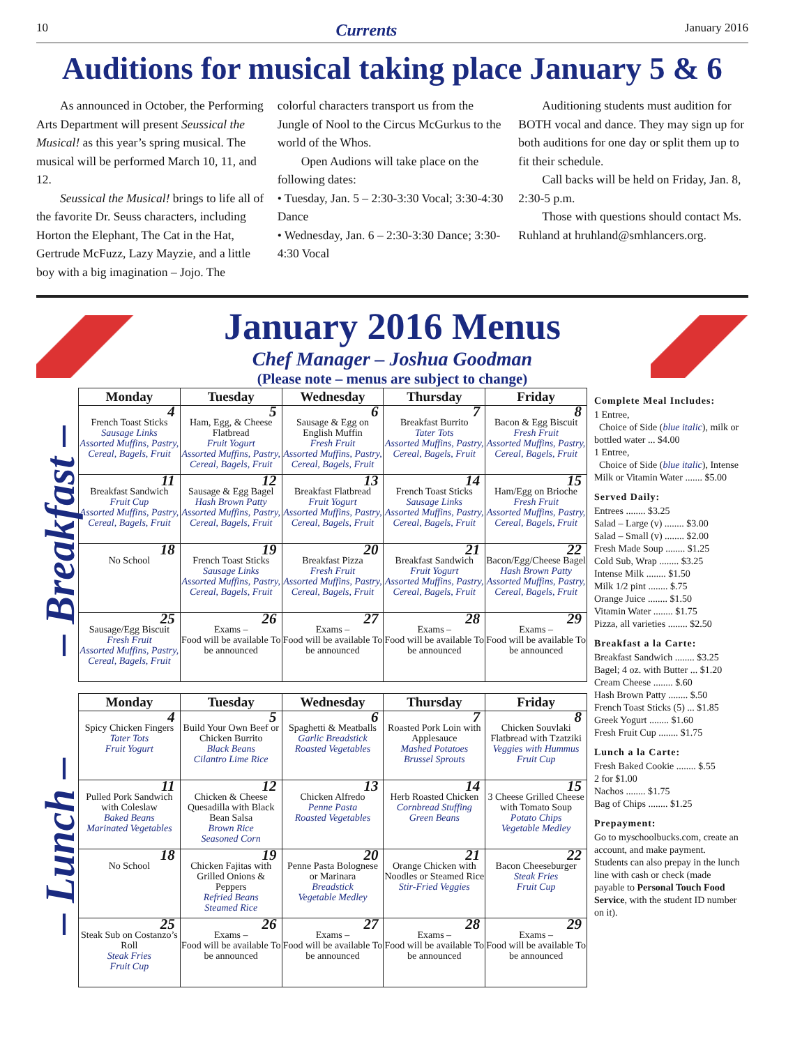10 Currents January 2016
Auditions for musical taking place January 5 & 6
As announced in October, the Performing Arts Department will present Seussical the Musical! as this year’s spring musical. The musical will be performed March 10, 11, and 12.
Seussical the Musical! brings to life all of the favorite Dr. Seuss characters, including Horton the Elephant, The Cat in the Hat, Gertrude McFuzz, Lazy Mayzie, and a little boy with a big imagination – Jojo. The colorful characters transport us from the Jungle of Nool to the Circus McGurkus to the world of the Whos.
Open Audions will take place on the following dates:
• Tuesday, Jan. 5 – 2:30-3:30 Vocal; 3:30-4:30 Dance
• Wednesday, Jan. 6 – 2:30-3:30 Dance; 3:30-4:30 Vocal
Auditioning students must audition for BOTH vocal and dance. They may sign up for both auditions for one day or split them up to fit their schedule.
Call backs will be held on Friday, Jan. 8, 2:30-5 p.m.
Those with questions should contact Ms. Ruhland at hruhland@smhlancers.org.
January 2016 Menus
Chef Manager – Joshua Goodman
(Please note – menus are subject to change)
– Breakfast –
| Monday | Tuesday | Wednesday | Thursday | Friday |
| --- | --- | --- | --- | --- |
| 4 French Toast Sticks Sausage Links Assorted Muffins, Pastry, Cereal, Bagels, Fruit | 5 Ham, Egg, & Cheese Flatbread Fruit Yogurt Assorted Muffins, Pastry, Cereal, Bagels, Fruit | 6 Sausage & Egg on English Muffin Fresh Fruit Assorted Muffins, Pastry, Cereal, Bagels, Fruit | 7 Breakfast Burrito Tater Tots Assorted Muffins, Pastry, Cereal, Bagels, Fruit | 8 Bacon & Egg Biscuit Fresh Fruit Assorted Muffins, Pastry, Cereal, Bagels, Fruit |
| 11 Breakfast Sandwich Fruit Cup Assorted Muffins, Pastry, Cereal, Bagels, Fruit | 12 Sausage & Egg Bagel Hash Brown Patty Assorted Muffins, Pastry, Cereal, Bagels, Fruit | 13 Breakfast Flatbread Fruit Yogurt Assorted Muffins, Pastry, Cereal, Bagels, Fruit | 14 French Toast Sticks Sausage Links Assorted Muffins, Pastry, Cereal, Bagels, Fruit | 15 Ham/Egg on Brioche Fresh Fruit Assorted Muffins, Pastry, Cereal, Bagels, Fruit |
| 18 No School | 19 French Toast Sticks Sausage Links Assorted Muffins, Pastry, Cereal, Bagels, Fruit | 20 Breakfast Pizza Fresh Fruit Assorted Muffins, Pastry, Cereal, Bagels, Fruit | 21 Breakfast Sandwich Fruit Yogurt Assorted Muffins, Pastry, Cereal, Bagels, Fruit | 22 Bacon/Egg/Cheese Bagel Hash Brown Patty Assorted Muffins, Pastry, Cereal, Bagels, Fruit |
| 25 Sausage/Egg Biscuit Fresh Fruit Assorted Muffins, Pastry, Cereal, Bagels, Fruit | 26 Exams – Food will be available To be announced | 27 Exams – Food will be available To be announced | 28 Exams – Food will be available To be announced | 29 Exams – Food will be available To be announced |
– Lunch –
| Monday | Tuesday | Wednesday | Thursday | Friday |
| --- | --- | --- | --- | --- |
| 4 Spicy Chicken Fingers Tater Tots Fruit Yogurt | 5 Build Your Own Beef or Chicken Burrito Black Beans Cilantro Lime Rice | 6 Spaghetti & Meatballs Garlic Breadstick Roasted Vegetables | 7 Roasted Pork Loin with Applesauce Mashed Potatoes Brussel Sprouts | 8 Chicken Souvlaki Flatbread with Tzatziki Veggies with Hummus Fruit Cup |
| 11 Pulled Pork Sandwich with Coleslaw Baked Beans Marinated Vegetables | 12 Chicken & Cheese Quesadilla with Black Bean Salsa Brown Rice Seasoned Corn | 13 Chicken Alfredo Penne Pasta Roasted Vegetables | 14 Herb Roasted Chicken Cornbread Stuffing Green Beans | 15 3 Cheese Grilled Cheese with Tomato Soup Potato Chips Vegetable Medley |
| 18 No School | 19 Chicken Fajitas with Grilled Onions & Peppers Refried Beans Steamed Rice | 20 Penne Pasta Bolognese or Marinara Breadstick Vegetable Medley | 21 Orange Chicken with Noodles or Steamed Rice Stir-Fried Veggies | 22 Bacon Cheeseburger Steak Fries Fruit Cup |
| 25 Steak Sub on Costanzo’s Roll Steak Fries Fruit Cup | 26 Exams – Food will be available To be announced | 27 Exams – Food will be available To be announced | 28 Exams – Food will be available To be announced | 29 Exams – Food will be available To be announced |
Complete Meal Includes:
1 Entree,
Choice of Side (blue italic), milk or bottled water ... $4.00
1 Entree,
Choice of Side (blue italic), Intense Milk or Vitamin Water ....... $5.00
Served Daily:
Entrees ........ $3.25
Salad – Large (v) ........ $3.00
Salad – Small (v) ........ $2.00
Fresh Made Soup ........ $1.25
Cold Sub, Wrap ........ $3.25
Intense Milk ........ $1.50
Milk 1/2 pint ........ $.75
Orange Juice ........ $1.50
Vitamin Water ........ $1.75
Pizza, all varieties ........ $2.50
Breakfast a la Carte:
Breakfast Sandwich ........ $3.25
Bagel; 4 oz. with Butter ... $1.20
Cream Cheese ........ $.60
Hash Brown Patty ........ $.50
French Toast Sticks (5) ... $1.85
Greek Yogurt ........ $1.60
Fresh Fruit Cup ........ $1.75
Lunch a la Carte:
Fresh Baked Cookie ........ $.55
2 for $1.00
Nachos ........ $1.75
Bag of Chips ........ $1.25
Prepayment:
Go to myschoolbucks.com, create an account, and make payment. Students can also prepay in the lunch line with cash or check (made payable to Personal Touch Food Service, with the student ID number on it).